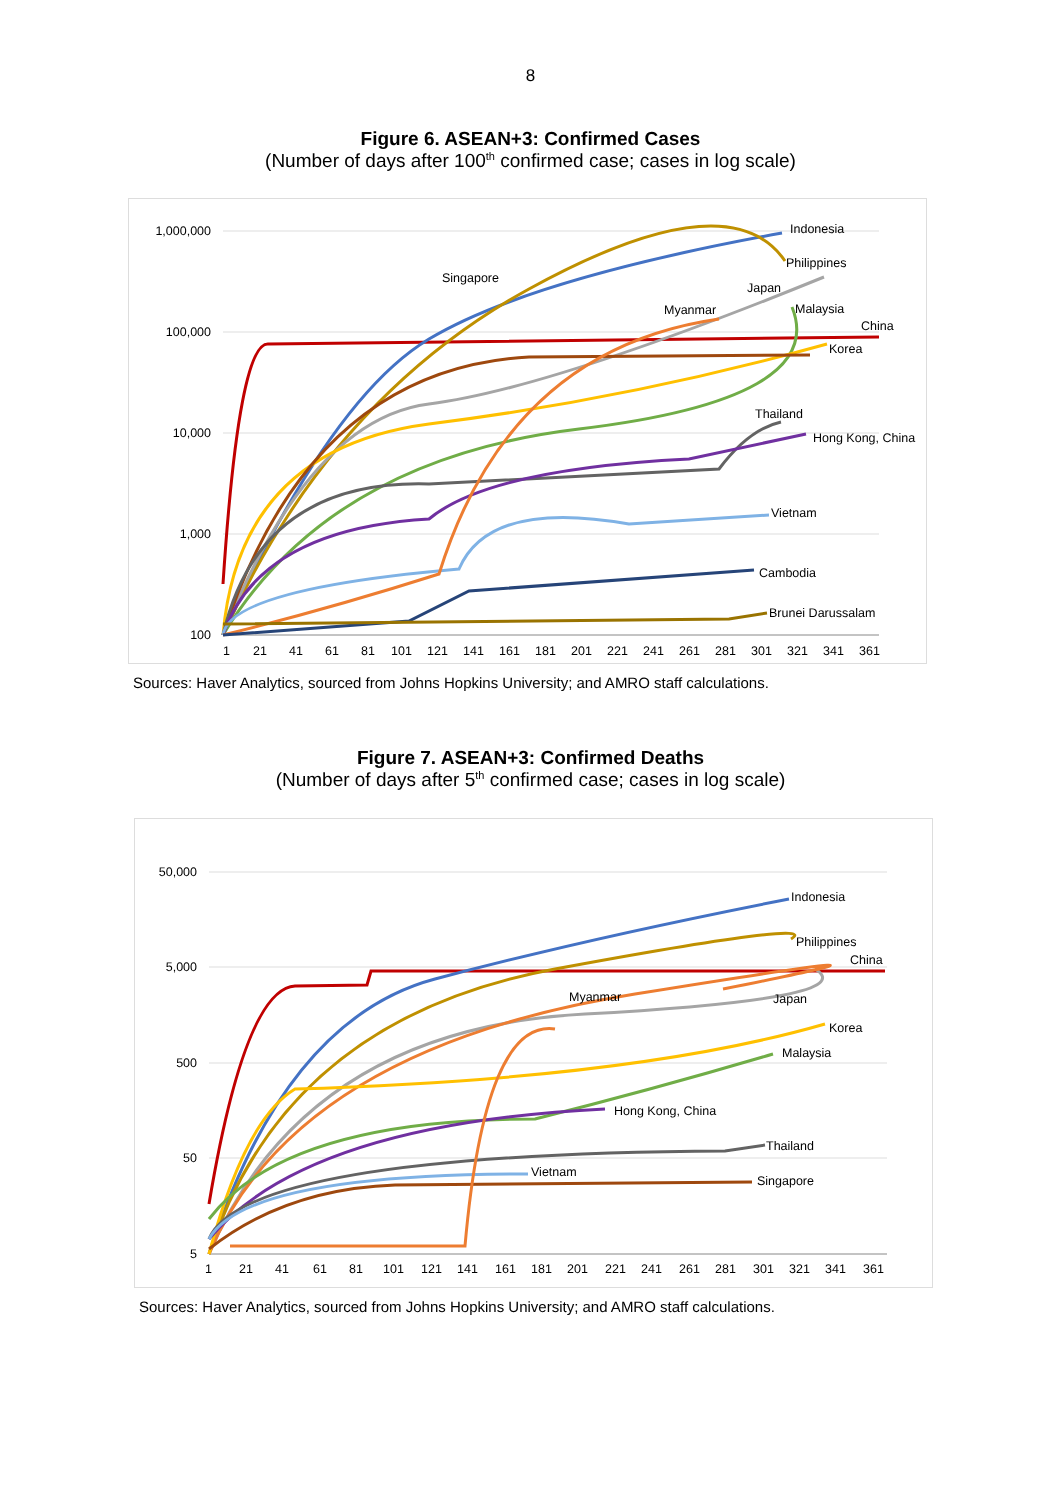8
Figure 6. ASEAN+3: Confirmed Cases
(Number of days after 100<sup>th</sup> confirmed case; cases in log scale)
1,000,000
100,000
10,000
1,000
100
1
21
41
61
81
101
121
141
161
181
201
221
241
261
281
301
321
341
361
Indonesia
Philippines
Singapore
Japan
Myanmar
Malaysia
China
Korea
Thailand
Hong Kong, China
Vietnam
Cambodia
Brunei Darussalam
Sources: Haver Analytics, sourced from Johns Hopkins University; and AMRO staff calculations.
Figure 7. ASEAN+3: Confirmed Deaths
(Number of days after 5<sup>th</sup> confirmed case; cases in log scale)
50,000
5,000
500
50
5
1
21
41
61
81
101
121
141
161
181
201
221
241
261
281
301
321
341
361
Indonesia
Philippines
China
Myanmar
Japan
Korea
Malaysia
Hong Kong, China
Thailand
Vietnam
Singapore
Sources: Haver Analytics, sourced from Johns Hopkins University; and AMRO staff calculations.